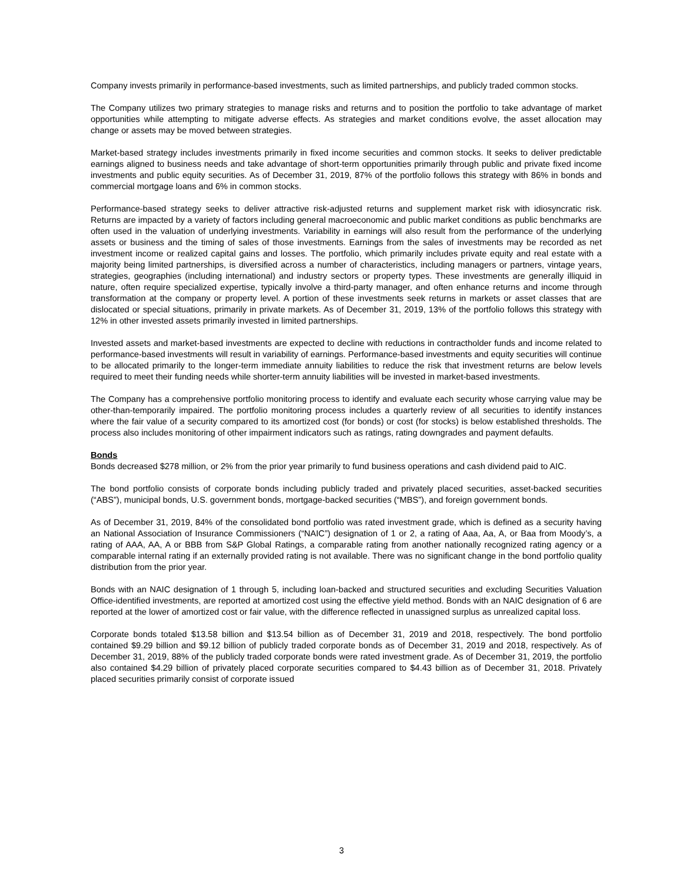Company invests primarily in performance-based investments, such as limited partnerships, and publicly traded common stocks.
The Company utilizes two primary strategies to manage risks and returns and to position the portfolio to take advantage of market opportunities while attempting to mitigate adverse effects. As strategies and market conditions evolve, the asset allocation may change or assets may be moved between strategies.
Market-based strategy includes investments primarily in fixed income securities and common stocks. It seeks to deliver predictable earnings aligned to business needs and take advantage of short-term opportunities primarily through public and private fixed income investments and public equity securities. As of December 31, 2019, 87% of the portfolio follows this strategy with 86% in bonds and commercial mortgage loans and 6% in common stocks.
Performance-based strategy seeks to deliver attractive risk-adjusted returns and supplement market risk with idiosyncratic risk. Returns are impacted by a variety of factors including general macroeconomic and public market conditions as public benchmarks are often used in the valuation of underlying investments. Variability in earnings will also result from the performance of the underlying assets or business and the timing of sales of those investments. Earnings from the sales of investments may be recorded as net investment income or realized capital gains and losses. The portfolio, which primarily includes private equity and real estate with a majority being limited partnerships, is diversified across a number of characteristics, including managers or partners, vintage years, strategies, geographies (including international) and industry sectors or property types. These investments are generally illiquid in nature, often require specialized expertise, typically involve a third-party manager, and often enhance returns and income through transformation at the company or property level. A portion of these investments seek returns in markets or asset classes that are dislocated or special situations, primarily in private markets. As of December 31, 2019, 13% of the portfolio follows this strategy with 12% in other invested assets primarily invested in limited partnerships.
Invested assets and market-based investments are expected to decline with reductions in contractholder funds and income related to performance-based investments will result in variability of earnings. Performance-based investments and equity securities will continue to be allocated primarily to the longer-term immediate annuity liabilities to reduce the risk that investment returns are below levels required to meet their funding needs while shorter-term annuity liabilities will be invested in market-based investments.
The Company has a comprehensive portfolio monitoring process to identify and evaluate each security whose carrying value may be other-than-temporarily impaired. The portfolio monitoring process includes a quarterly review of all securities to identify instances where the fair value of a security compared to its amortized cost (for bonds) or cost (for stocks) is below established thresholds. The process also includes monitoring of other impairment indicators such as ratings, rating downgrades and payment defaults.
Bonds
Bonds decreased $278 million, or 2% from the prior year primarily to fund business operations and cash dividend paid to AIC.
The bond portfolio consists of corporate bonds including publicly traded and privately placed securities, asset-backed securities (“ABS”), municipal bonds, U.S. government bonds, mortgage-backed securities (“MBS”), and foreign government bonds.
As of December 31, 2019, 84% of the consolidated bond portfolio was rated investment grade, which is defined as a security having an National Association of Insurance Commissioners (“NAIC”) designation of 1 or 2, a rating of Aaa, Aa, A, or Baa from Moody’s, a rating of AAA, AA, A or BBB from S&P Global Ratings, a comparable rating from another nationally recognized rating agency or a comparable internal rating if an externally provided rating is not available. There was no significant change in the bond portfolio quality distribution from the prior year.
Bonds with an NAIC designation of 1 through 5, including loan-backed and structured securities and excluding Securities Valuation Office-identified investments, are reported at amortized cost using the effective yield method. Bonds with an NAIC designation of 6 are reported at the lower of amortized cost or fair value, with the difference reflected in unassigned surplus as unrealized capital loss.
Corporate bonds totaled $13.58 billion and $13.54 billion as of December 31, 2019 and 2018, respectively. The bond portfolio contained $9.29 billion and $9.12 billion of publicly traded corporate bonds as of December 31, 2019 and 2018, respectively. As of December 31, 2019, 88% of the publicly traded corporate bonds were rated investment grade. As of December 31, 2019, the portfolio also contained $4.29 billion of privately placed corporate securities compared to $4.43 billion as of December 31, 2018. Privately placed securities primarily consist of corporate issued
3